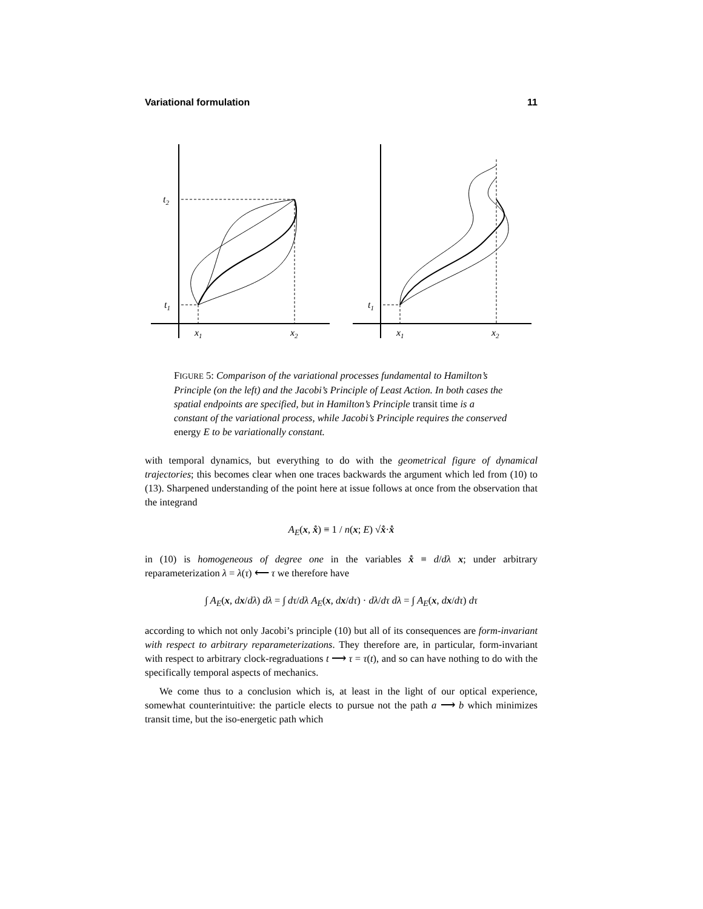Variational formulation 11
t2
t1
x1
x2
t1
x1
x2
FIGURE 5: Comparison of the variational processes fundamental to Hamilton’s Principle (on the left) and the Jacobi’s Principle of Least Action. In both cases the spatial endpoints are specified, but in Hamilton’s Principle transit time is a constant of the variational process, while Jacobi’s Principle requires the conserved energy E to be variationally constant.
with temporal dynamics, but everything to do with the geometrical figure of dynamical trajectories; this becomes clear when one traces backwards the argument which led from (10) to (13). Sharpened understanding of the point here at issue follows at once from the observation that the integrand
A<sub>E</sub>(x, x̊) ≡ 1 / n(x; E) √x̊·x̊
in (10) is homogeneous of degree one in the variables x̊ ≡ d/dλ x; under arbitrary reparameterization λ = λ(τ) ⟵ τ we therefore have
∫ A<sub>E</sub>(x, dx/dλ) dλ = ∫ dτ/dλ A<sub>E</sub>(x, dx/dτ) · dλ/dτ dλ = ∫ A<sub>E</sub>(x, dx/dτ) dτ
according to which not only Jacobi’s principle (10) but all of its consequences are form-invariant with respect to arbitrary reparameterizations. They therefore are, in particular, form-invariant with respect to arbitrary clock-regraduations t ⟶ τ = τ(t), and so can have nothing to do with the specifically temporal aspects of mechanics.
We come thus to a conclusion which is, at least in the light of our optical experience, somewhat counterintuitive: the particle elects to pursue not the path a ⟶ b which minimizes transit time, but the iso-energetic path which